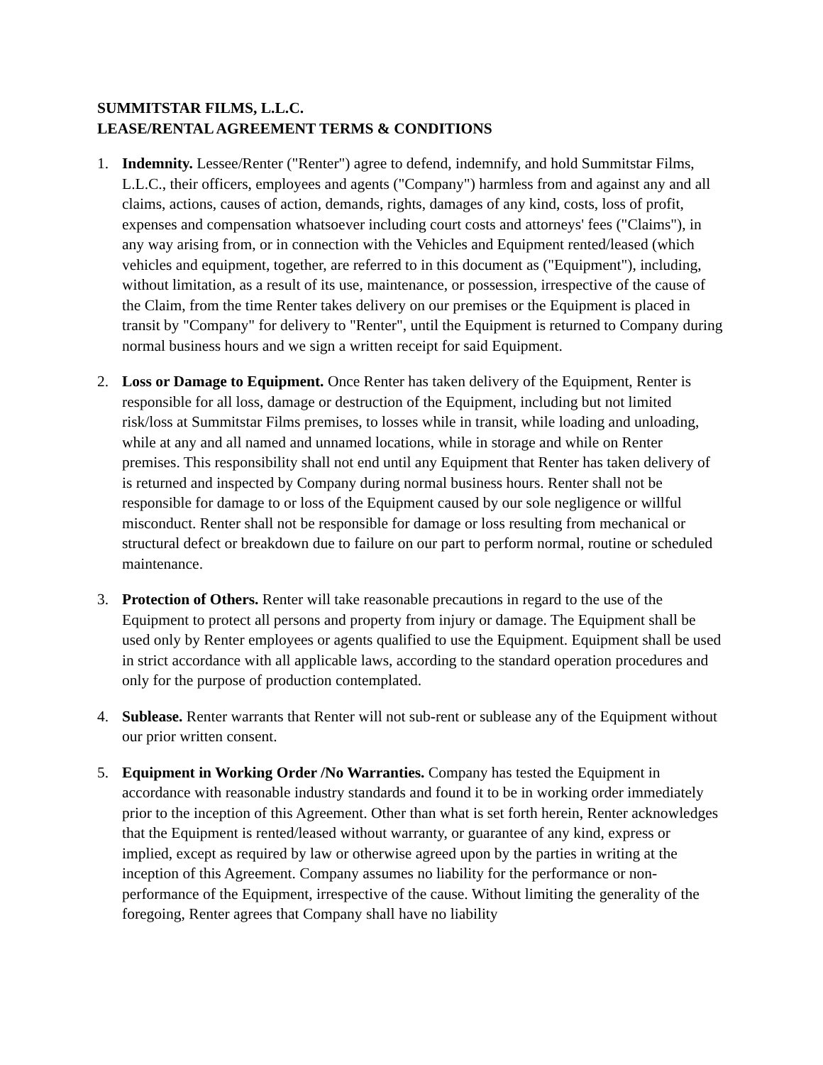SUMMITSTAR FILMS, L.L.C.
LEASE/RENTAL AGREEMENT TERMS & CONDITIONS
1. Indemnity. Lessee/Renter ("Renter") agree to defend, indemnify, and hold Summitstar Films, L.L.C., their officers, employees and agents ("Company") harmless from and against any and all claims, actions, causes of action, demands, rights, damages of any kind, costs, loss of profit, expenses and compensation whatsoever including court costs and attorneys' fees ("Claims"), in any way arising from, or in connection with the Vehicles and Equipment rented/leased (which vehicles and equipment, together, are referred to in this document as ("Equipment"), including, without limitation, as a result of its use, maintenance, or possession, irrespective of the cause of the Claim, from the time Renter takes delivery on our premises or the Equipment is placed in transit by "Company" for delivery to "Renter", until the Equipment is returned to Company during normal business hours and we sign a written receipt for said Equipment.
2. Loss or Damage to Equipment. Once Renter has taken delivery of the Equipment, Renter is responsible for all loss, damage or destruction of the Equipment, including but not limited risk/loss at Summitstar Films premises, to losses while in transit, while loading and unloading, while at any and all named and unnamed locations, while in storage and while on Renter premises. This responsibility shall not end until any Equipment that Renter has taken delivery of is returned and inspected by Company during normal business hours. Renter shall not be responsible for damage to or loss of the Equipment caused by our sole negligence or willful misconduct. Renter shall not be responsible for damage or loss resulting from mechanical or structural defect or breakdown due to failure on our part to perform normal, routine or scheduled maintenance.
3. Protection of Others. Renter will take reasonable precautions in regard to the use of the Equipment to protect all persons and property from injury or damage. The Equipment shall be used only by Renter employees or agents qualified to use the Equipment. Equipment shall be used in strict accordance with all applicable laws, according to the standard operation procedures and only for the purpose of production contemplated.
4. Sublease. Renter warrants that Renter will not sub-rent or sublease any of the Equipment without our prior written consent.
5. Equipment in Working Order /No Warranties. Company has tested the Equipment in accordance with reasonable industry standards and found it to be in working order immediately prior to the inception of this Agreement. Other than what is set forth herein, Renter acknowledges that the Equipment is rented/leased without warranty, or guarantee of any kind, express or implied, except as required by law or otherwise agreed upon by the parties in writing at the inception of this Agreement. Company assumes no liability for the performance or non-performance of the Equipment, irrespective of the cause. Without limiting the generality of the foregoing, Renter agrees that Company shall have no liability